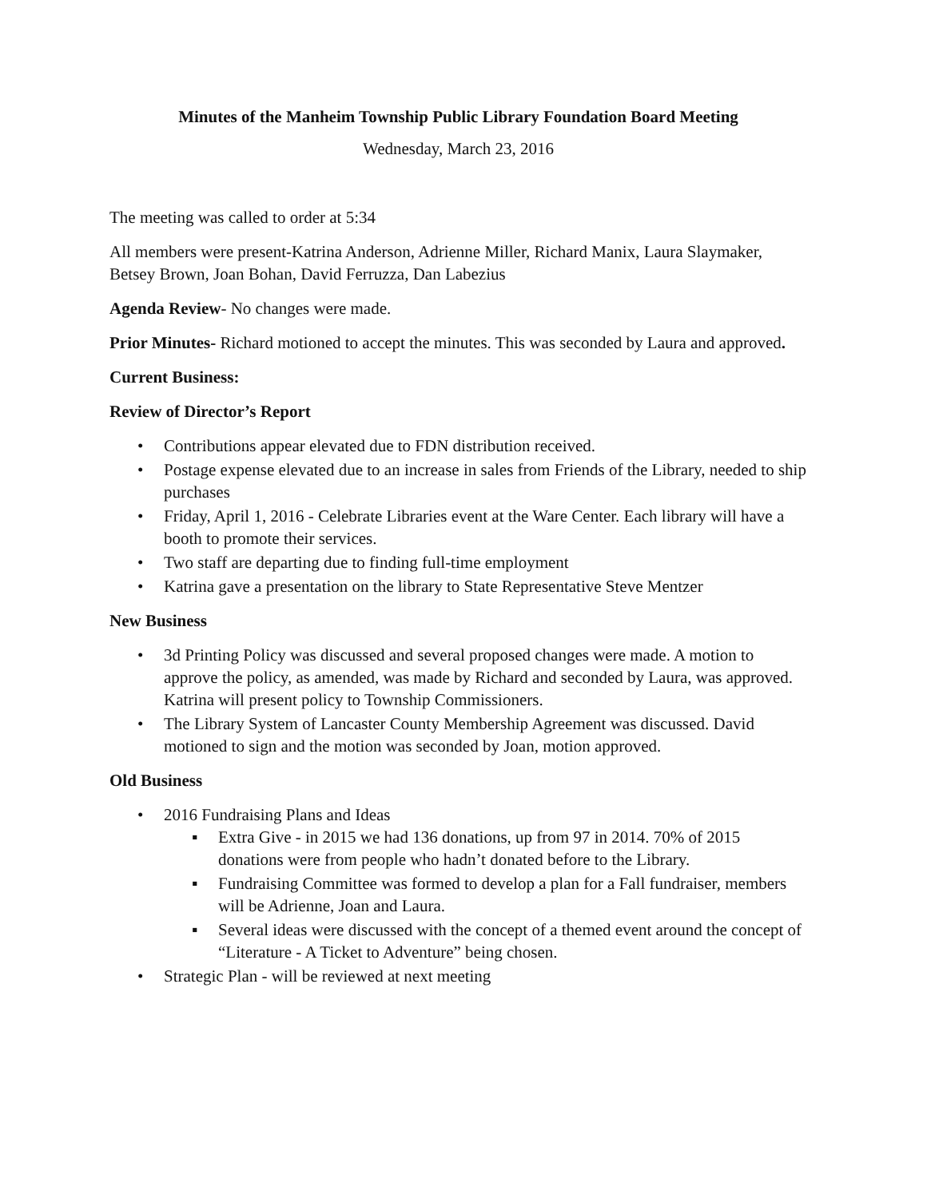Minutes of the Manheim Township Public Library Foundation Board Meeting
Wednesday, March 23, 2016
The meeting was called to order at 5:34
All members were present-Katrina Anderson, Adrienne Miller, Richard Manix, Laura Slaymaker, Betsey Brown, Joan Bohan, David Ferruzza, Dan Labezius
Agenda Review- No changes were made.
Prior Minutes- Richard motioned to accept the minutes. This was seconded by Laura and approved.
Current Business:
Review of Director’s Report
• Contributions appear elevated due to FDN distribution received.
• Postage expense elevated due to an increase in sales from Friends of the Library, needed to ship purchases
• Friday, April 1, 2016 - Celebrate Libraries event at the Ware Center. Each library will have a booth to promote their services.
• Two staff are departing due to finding full-time employment
• Katrina gave a presentation on the library to State Representative Steve Mentzer
New Business
• 3d Printing Policy was discussed and several proposed changes were made. A motion to approve the policy, as amended, was made by Richard and seconded by Laura, was approved. Katrina will present policy to Township Commissioners.
• The Library System of Lancaster County Membership Agreement was discussed. David motioned to sign and the motion was seconded by Joan, motion approved.
Old Business
• 2016 Fundraising Plans and Ideas
▪ Extra Give - in 2015 we had 136 donations, up from 97 in 2014. 70% of 2015 donations were from people who hadn’t donated before to the Library.
▪ Fundraising Committee was formed to develop a plan for a Fall fundraiser, members will be Adrienne, Joan and Laura.
▪ Several ideas were discussed with the concept of a themed event around the concept of “Literature - A Ticket to Adventure” being chosen.
• Strategic Plan - will be reviewed at next meeting